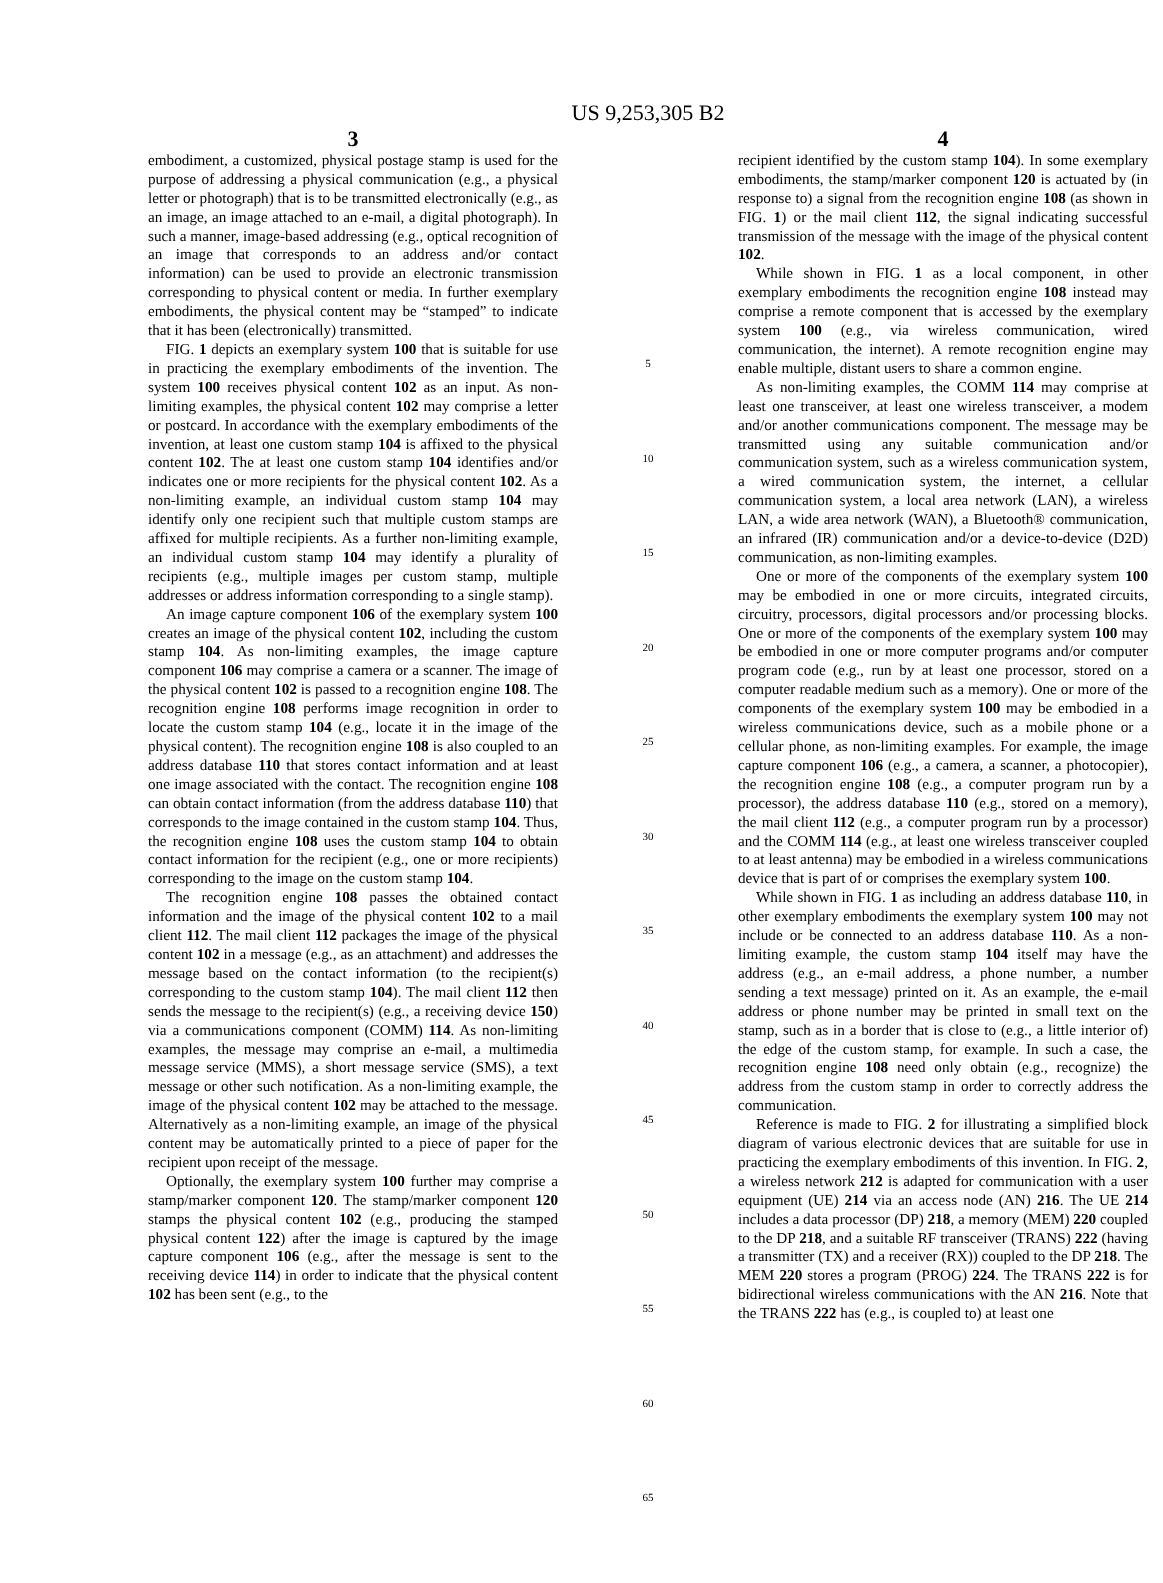US 9,253,305 B2
3
embodiment, a customized, physical postage stamp is used for the purpose of addressing a physical communication (e.g., a physical letter or photograph) that is to be transmitted electronically (e.g., as an image, an image attached to an e-mail, a digital photograph). In such a manner, image-based addressing (e.g., optical recognition of an image that corresponds to an address and/or contact information) can be used to provide an electronic transmission corresponding to physical content or media. In further exemplary embodiments, the physical content may be “stamped” to indicate that it has been (electronically) transmitted.
FIG. 1 depicts an exemplary system 100 that is suitable for use in practicing the exemplary embodiments of the invention. The system 100 receives physical content 102 as an input. As non-limiting examples, the physical content 102 may comprise a letter or postcard. In accordance with the exemplary embodiments of the invention, at least one custom stamp 104 is affixed to the physical content 102. The at least one custom stamp 104 identifies and/or indicates one or more recipients for the physical content 102. As a non-limiting example, an individual custom stamp 104 may identify only one recipient such that multiple custom stamps are affixed for multiple recipients. As a further non-limiting example, an individual custom stamp 104 may identify a plurality of recipients (e.g., multiple images per custom stamp, multiple addresses or address information corresponding to a single stamp).
An image capture component 106 of the exemplary system 100 creates an image of the physical content 102, including the custom stamp 104. As non-limiting examples, the image capture component 106 may comprise a camera or a scanner. The image of the physical content 102 is passed to a recognition engine 108. The recognition engine 108 performs image recognition in order to locate the custom stamp 104 (e.g., locate it in the image of the physical content). The recognition engine 108 is also coupled to an address database 110 that stores contact information and at least one image associated with the contact. The recognition engine 108 can obtain contact information (from the address database 110) that corresponds to the image contained in the custom stamp 104. Thus, the recognition engine 108 uses the custom stamp 104 to obtain contact information for the recipient (e.g., one or more recipients) corresponding to the image on the custom stamp 104.
The recognition engine 108 passes the obtained contact information and the image of the physical content 102 to a mail client 112. The mail client 112 packages the image of the physical content 102 in a message (e.g., as an attachment) and addresses the message based on the contact information (to the recipient(s) corresponding to the custom stamp 104). The mail client 112 then sends the message to the recipient(s) (e.g., a receiving device 150) via a communications component (COMM) 114. As non-limiting examples, the message may comprise an e-mail, a multimedia message service (MMS), a short message service (SMS), a text message or other such notification. As a non-limiting example, the image of the physical content 102 may be attached to the message. Alternatively as a non-limiting example, an image of the physical content may be automatically printed to a piece of paper for the recipient upon receipt of the message.
Optionally, the exemplary system 100 further may comprise a stamp/marker component 120. The stamp/marker component 120 stamps the physical content 102 (e.g., producing the stamped physical content 122) after the image is captured by the image capture component 106 (e.g., after the message is sent to the receiving device 114) in order to indicate that the physical content 102 has been sent (e.g., to the
5
10
15
20
25
30
35
40
45
50
55
60
65
4
recipient identified by the custom stamp 104). In some exemplary embodiments, the stamp/marker component 120 is actuated by (in response to) a signal from the recognition engine 108 (as shown in FIG. 1) or the mail client 112, the signal indicating successful transmission of the message with the image of the physical content 102.
While shown in FIG. 1 as a local component, in other exemplary embodiments the recognition engine 108 instead may comprise a remote component that is accessed by the exemplary system 100 (e.g., via wireless communication, wired communication, the internet). A remote recognition engine may enable multiple, distant users to share a common engine.
As non-limiting examples, the COMM 114 may comprise at least one transceiver, at least one wireless transceiver, a modem and/or another communications component. The message may be transmitted using any suitable communication and/or communication system, such as a wireless communication system, a wired communication system, the internet, a cellular communication system, a local area network (LAN), a wireless LAN, a wide area network (WAN), a Bluetooth® communication, an infrared (IR) communication and/or a device-to-device (D2D) communication, as non-limiting examples.
One or more of the components of the exemplary system 100 may be embodied in one or more circuits, integrated circuits, circuitry, processors, digital processors and/or processing blocks. One or more of the components of the exemplary system 100 may be embodied in one or more computer programs and/or computer program code (e.g., run by at least one processor, stored on a computer readable medium such as a memory). One or more of the components of the exemplary system 100 may be embodied in a wireless communications device, such as a mobile phone or a cellular phone, as non-limiting examples. For example, the image capture component 106 (e.g., a camera, a scanner, a photocopier), the recognition engine 108 (e.g., a computer program run by a processor), the address database 110 (e.g., stored on a memory), the mail client 112 (e.g., a computer program run by a processor) and the COMM 114 (e.g., at least one wireless transceiver coupled to at least antenna) may be embodied in a wireless communications device that is part of or comprises the exemplary system 100.
While shown in FIG. 1 as including an address database 110, in other exemplary embodiments the exemplary system 100 may not include or be connected to an address database 110. As a non-limiting example, the custom stamp 104 itself may have the address (e.g., an e-mail address, a phone number, a number sending a text message) printed on it. As an example, the e-mail address or phone number may be printed in small text on the stamp, such as in a border that is close to (e.g., a little interior of) the edge of the custom stamp, for example. In such a case, the recognition engine 108 need only obtain (e.g., recognize) the address from the custom stamp in order to correctly address the communication.
Reference is made to FIG. 2 for illustrating a simplified block diagram of various electronic devices that are suitable for use in practicing the exemplary embodiments of this invention. In FIG. 2, a wireless network 212 is adapted for communication with a user equipment (UE) 214 via an access node (AN) 216. The UE 214 includes a data processor (DP) 218, a memory (MEM) 220 coupled to the DP 218, and a suitable RF transceiver (TRANS) 222 (having a transmitter (TX) and a receiver (RX)) coupled to the DP 218. The MEM 220 stores a program (PROG) 224. The TRANS 222 is for bidirectional wireless communications with the AN 216. Note that the TRANS 222 has (e.g., is coupled to) at least one